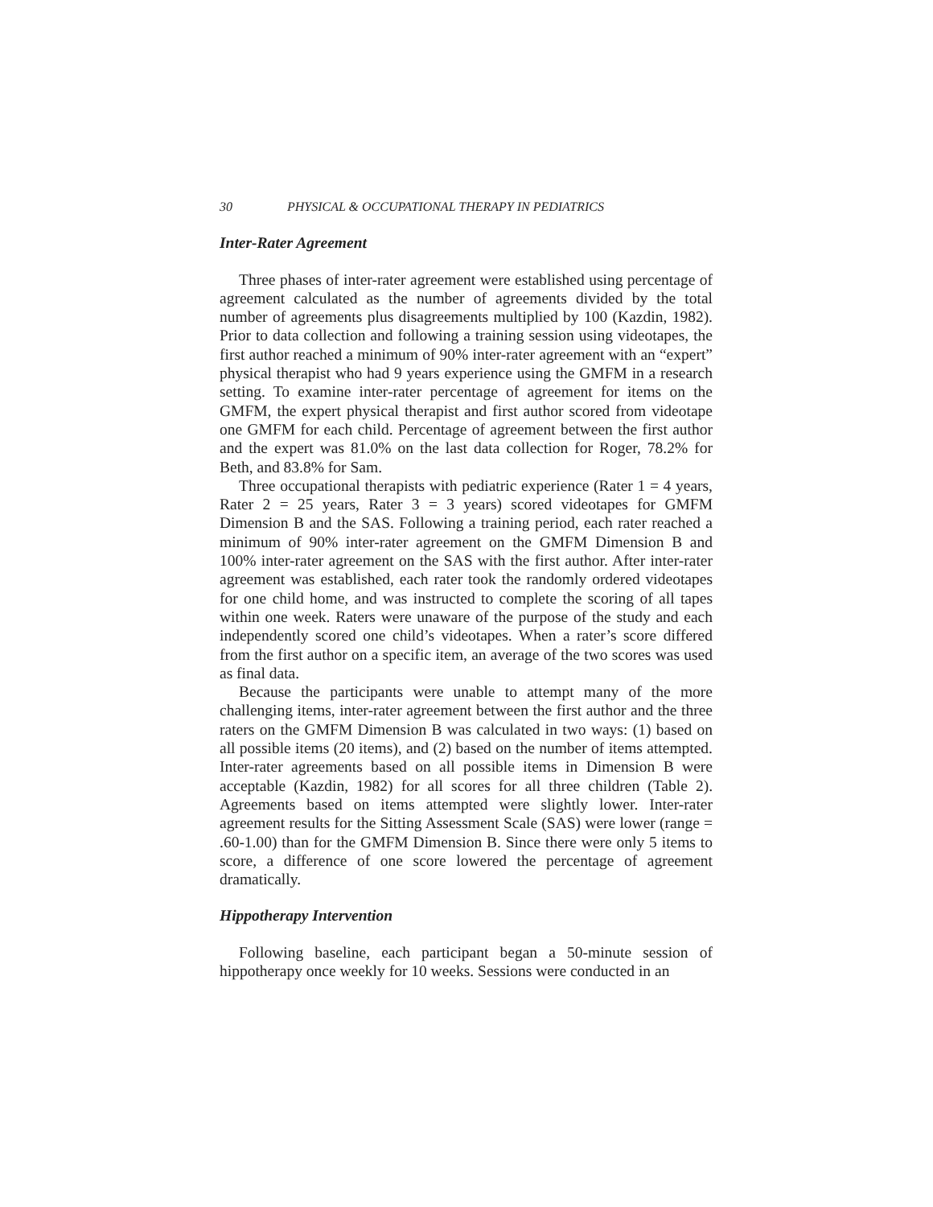30 PHYSICAL & OCCUPATIONAL THERAPY IN PEDIATRICS
Inter-Rater Agreement
Three phases of inter-rater agreement were established using percentage of agreement calculated as the number of agreements divided by the total number of agreements plus disagreements multiplied by 100 (Kazdin, 1982). Prior to data collection and following a training session using videotapes, the first author reached a minimum of 90% inter-rater agreement with an “expert” physical therapist who had 9 years experience using the GMFM in a research setting. To examine inter-rater percentage of agreement for items on the GMFM, the expert physical therapist and first author scored from videotape one GMFM for each child. Percentage of agreement between the first author and the expert was 81.0% on the last data collection for Roger, 78.2% for Beth, and 83.8% for Sam.
Three occupational therapists with pediatric experience (Rater 1 = 4 years, Rater 2 = 25 years, Rater 3 = 3 years) scored videotapes for GMFM Dimension B and the SAS. Following a training period, each rater reached a minimum of 90% inter-rater agreement on the GMFM Dimension B and 100% inter-rater agreement on the SAS with the first author. After inter-rater agreement was established, each rater took the randomly ordered videotapes for one child home, and was instructed to complete the scoring of all tapes within one week. Raters were unaware of the purpose of the study and each independently scored one child’s videotapes. When a rater’s score differed from the first author on a specific item, an average of the two scores was used as final data.
Because the participants were unable to attempt many of the more challenging items, inter-rater agreement between the first author and the three raters on the GMFM Dimension B was calculated in two ways: (1) based on all possible items (20 items), and (2) based on the number of items attempted. Inter-rater agreements based on all possible items in Dimension B were acceptable (Kazdin, 1982) for all scores for all three children (Table 2). Agreements based on items attempted were slightly lower. Inter-rater agreement results for the Sitting Assessment Scale (SAS) were lower (range = .60-1.00) than for the GMFM Dimension B. Since there were only 5 items to score, a difference of one score lowered the percentage of agreement dramatically.
Hippotherapy Intervention
Following baseline, each participant began a 50-minute session of hippotherapy once weekly for 10 weeks. Sessions were conducted in an